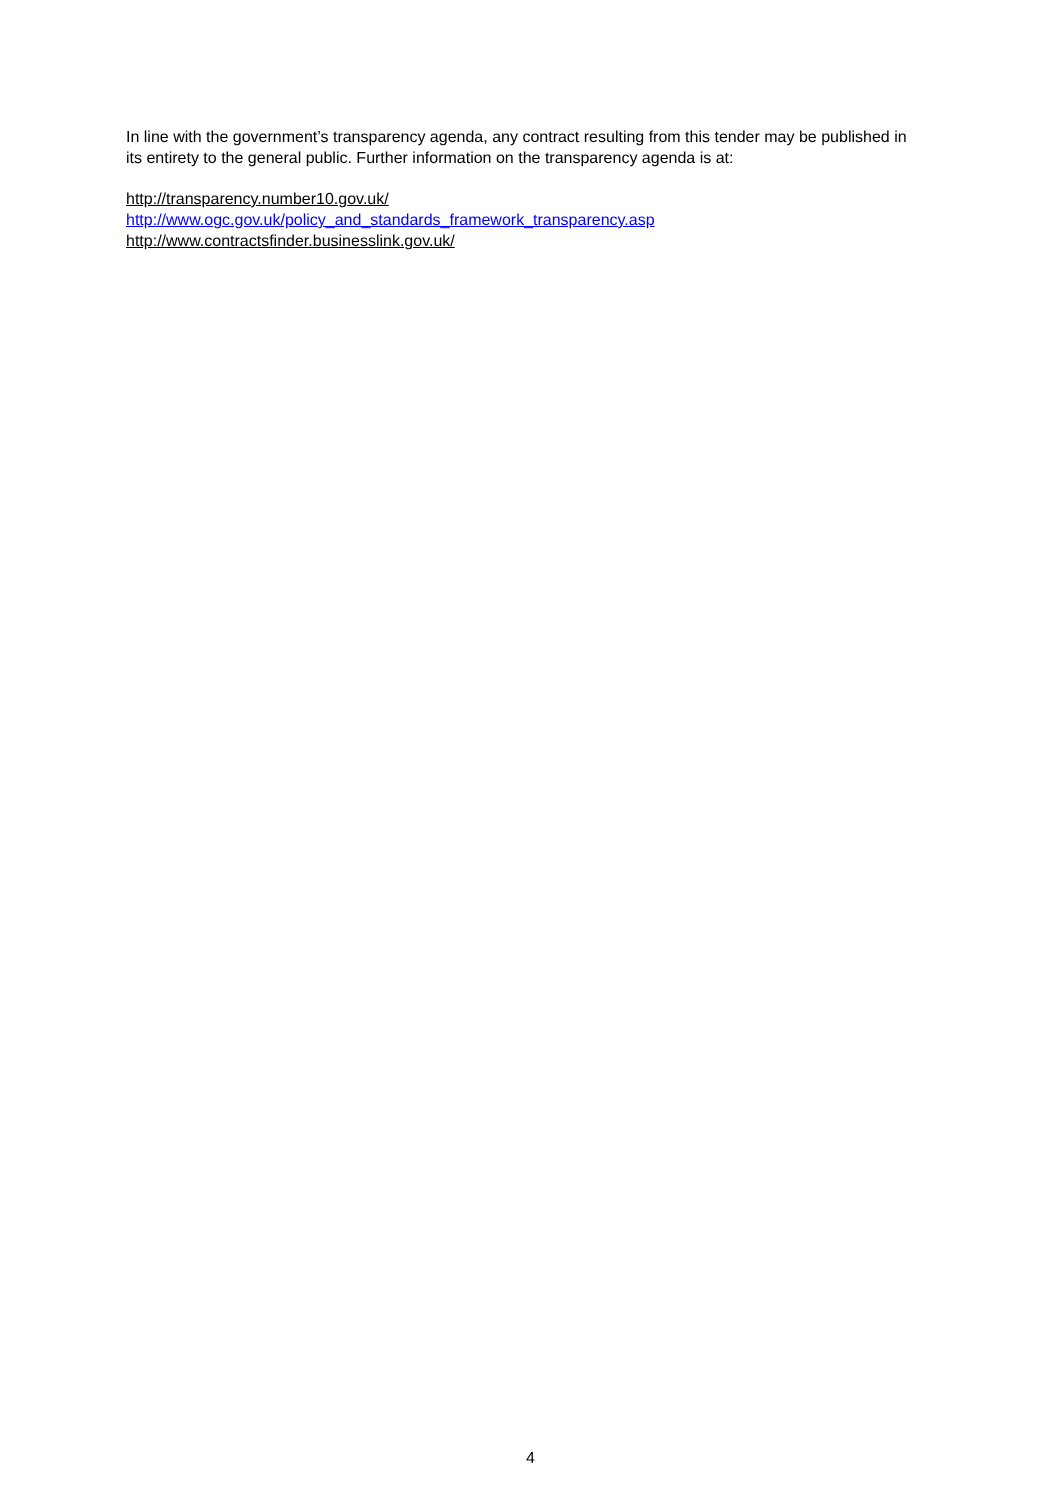In line with the government’s transparency agenda, any contract resulting from this tender may be published in its entirety to the general public. Further information on the transparency agenda is at:
http://transparency.number10.gov.uk/
http://www.ogc.gov.uk/policy_and_standards_framework_transparency.asp
http://www.contractsfinder.businesslink.gov.uk/
4